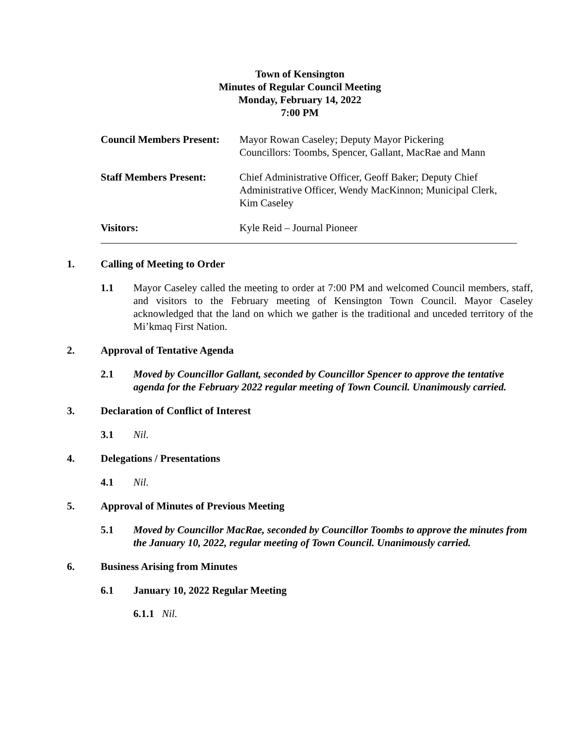Town of Kensington
Minutes of Regular Council Meeting
Monday, February 14, 2022
7:00 PM
Council Members Present:
Mayor Rowan Caseley; Deputy Mayor Pickering
Councillors: Toombs, Spencer, Gallant, MacRae and Mann
Staff Members Present: Chief Administrative Officer, Geoff Baker; Deputy Chief Administrative Officer, Wendy MacKinnon; Municipal Clerk, Kim Caseley
Visitors: Kyle Reid – Journal Pioneer
1. Calling of Meeting to Order
1.1 Mayor Caseley called the meeting to order at 7:00 PM and welcomed Council members, staff, and visitors to the February meeting of Kensington Town Council. Mayor Caseley acknowledged that the land on which we gather is the traditional and unceded territory of the Mi’kmaq First Nation.
2. Approval of Tentative Agenda
2.1 Moved by Councillor Gallant, seconded by Councillor Spencer to approve the tentative agenda for the February 2022 regular meeting of Town Council. Unanimously carried.
3. Declaration of Conflict of Interest
3.1 Nil.
4. Delegations / Presentations
4.1 Nil.
5. Approval of Minutes of Previous Meeting
5.1 Moved by Councillor MacRae, seconded by Councillor Toombs to approve the minutes from the January 10, 2022, regular meeting of Town Council. Unanimously carried.
6. Business Arising from Minutes
6.1 January 10, 2022 Regular Meeting
6.1.1 Nil.